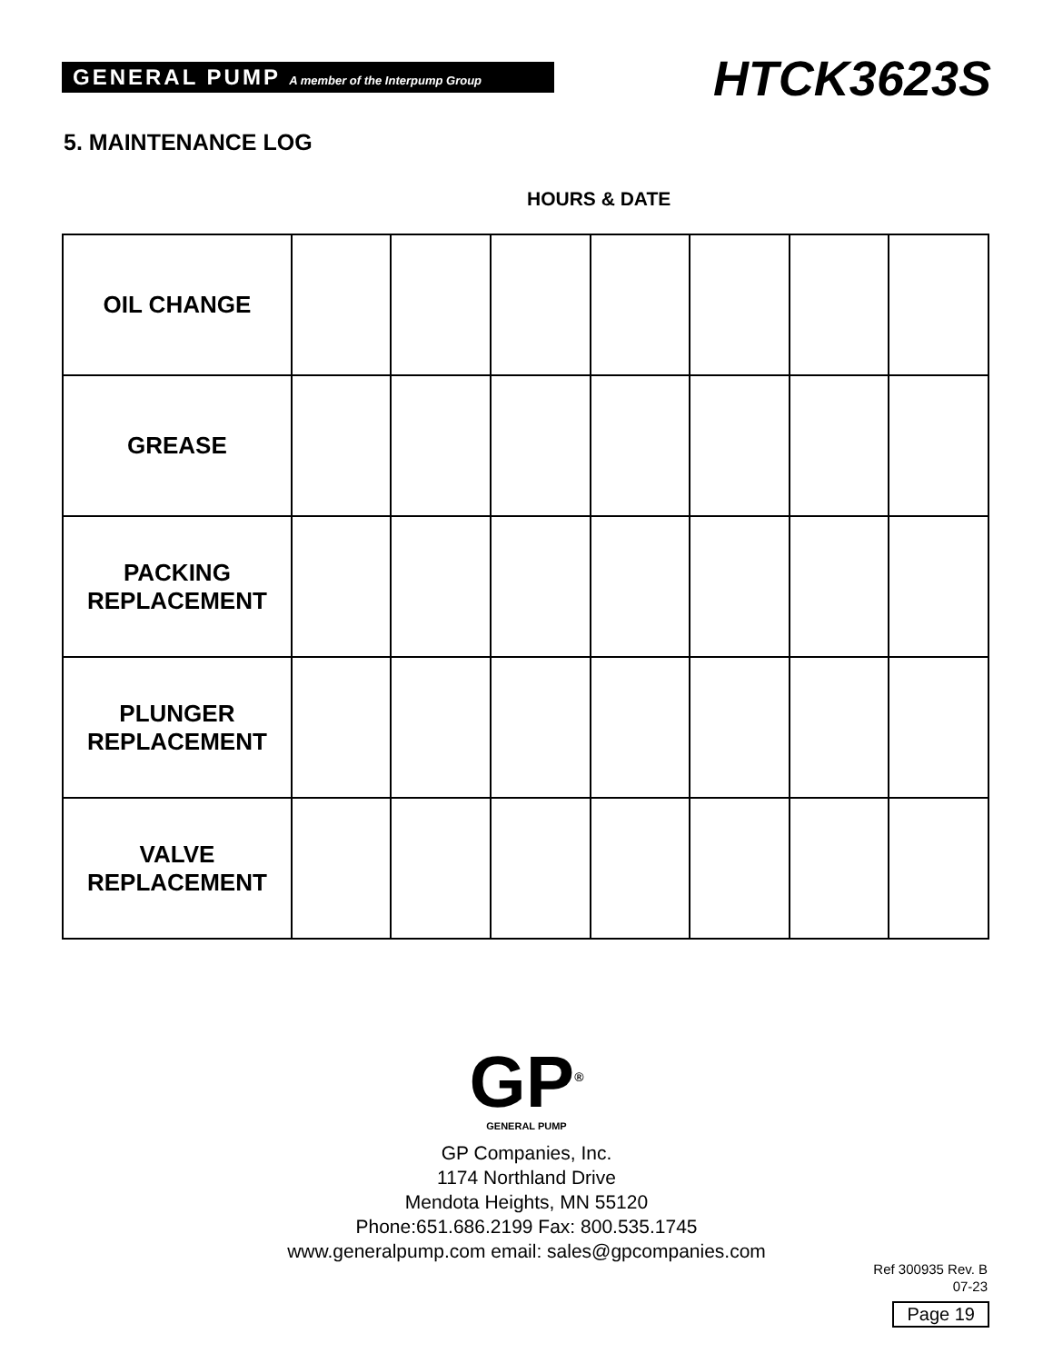GENERAL PUMP A member of the Interpump Group
HTCK3623S
5. MAINTENANCE LOG
HOURS & DATE
| OIL CHANGE | | | | | | | |
| GREASE | | | | | | | |
| PACKING REPLACEMENT | | | | | | | |
| PLUNGER REPLACEMENT | | | | | | | |
| VALVE REPLACEMENT | | | | | | | |
GP<sup>®</sup>
GENERAL PUMP
GP Companies, Inc.
1174 Northland Drive
Mendota Heights, MN 55120
Phone:651.686.2199 Fax: 800.535.1745
www.generalpump.com email: sales@gpcompanies.com
Ref 300935 Rev. B
07-23
Page 19